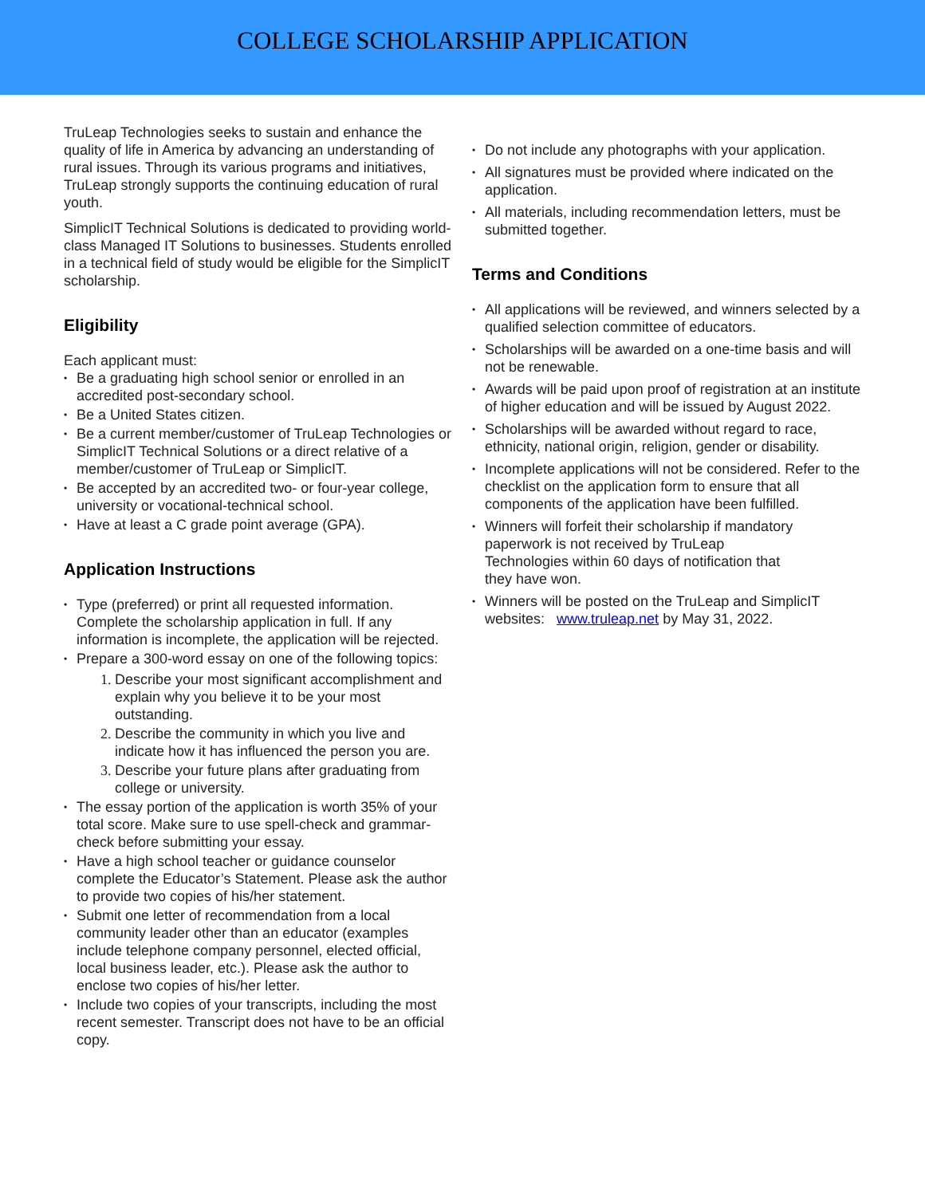COLLEGE SCHOLARSHIP APPLICATION
TruLeap Technologies seeks to sustain and enhance the quality of life in America by advancing an understanding of rural issues. Through its various programs and initiatives, TruLeap strongly supports the continuing education of rural youth.
SimplicIT Technical Solutions is dedicated to providing world-class Managed IT Solutions to businesses. Students enrolled in a technical field of study would be eligible for the SimplicIT scholarship.
Eligibility
Each applicant must:
• Be a graduating high school senior or enrolled in an accredited post-secondary school.
• Be a United States citizen.
• Be a current member/customer of TruLeap Technologies or SimplicIT Technical Solutions or a direct relative of a member/customer of TruLeap or SimplicIT.
• Be accepted by an accredited two- or four-year college, university or vocational-technical school.
• Have at least a C grade point average (GPA).
Application Instructions
• Type (preferred) or print all requested information. Complete the scholarship application in full. If any information is incomplete, the application will be rejected.
• Prepare a 300-word essay on one of the following topics:
1. Describe your most significant accomplishment and explain why you believe it to be your most outstanding.
2. Describe the community in which you live and indicate how it has influenced the person you are.
3. Describe your future plans after graduating from college or university.
• The essay portion of the application is worth 35% of your total score. Make sure to use spell-check and grammar-check before submitting your essay.
• Have a high school teacher or guidance counselor complete the Educator’s Statement. Please ask the author to provide two copies of his/her statement.
• Submit one letter of recommendation from a local community leader other than an educator (examples include telephone company personnel, elected official, local business leader, etc.). Please ask the author to enclose two copies of his/her letter.
• Include two copies of your transcripts, including the most recent semester. Transcript does not have to be an official copy.
• Do not include any photographs with your application.
• All signatures must be provided where indicated on the application.
• All materials, including recommendation letters, must be submitted together.
Terms and Conditions
• All applications will be reviewed, and winners selected by a qualified selection committee of educators.
• Scholarships will be awarded on a one-time basis and will not be renewable.
• Awards will be paid upon proof of registration at an institute of higher education and will be issued by August 2022.
• Scholarships will be awarded without regard to race, ethnicity, national origin, religion, gender or disability.
• Incomplete applications will not be considered. Refer to the checklist on the application form to ensure that all components of the application have been fulfilled.
• Winners will forfeit their scholarship if mandatory paperwork is not received by TruLeap
Technologies within 60 days of notification that
they have won.
• Winners will be posted on the TruLeap and SimplicIT websites: www.truleap.net by May 31, 2022.